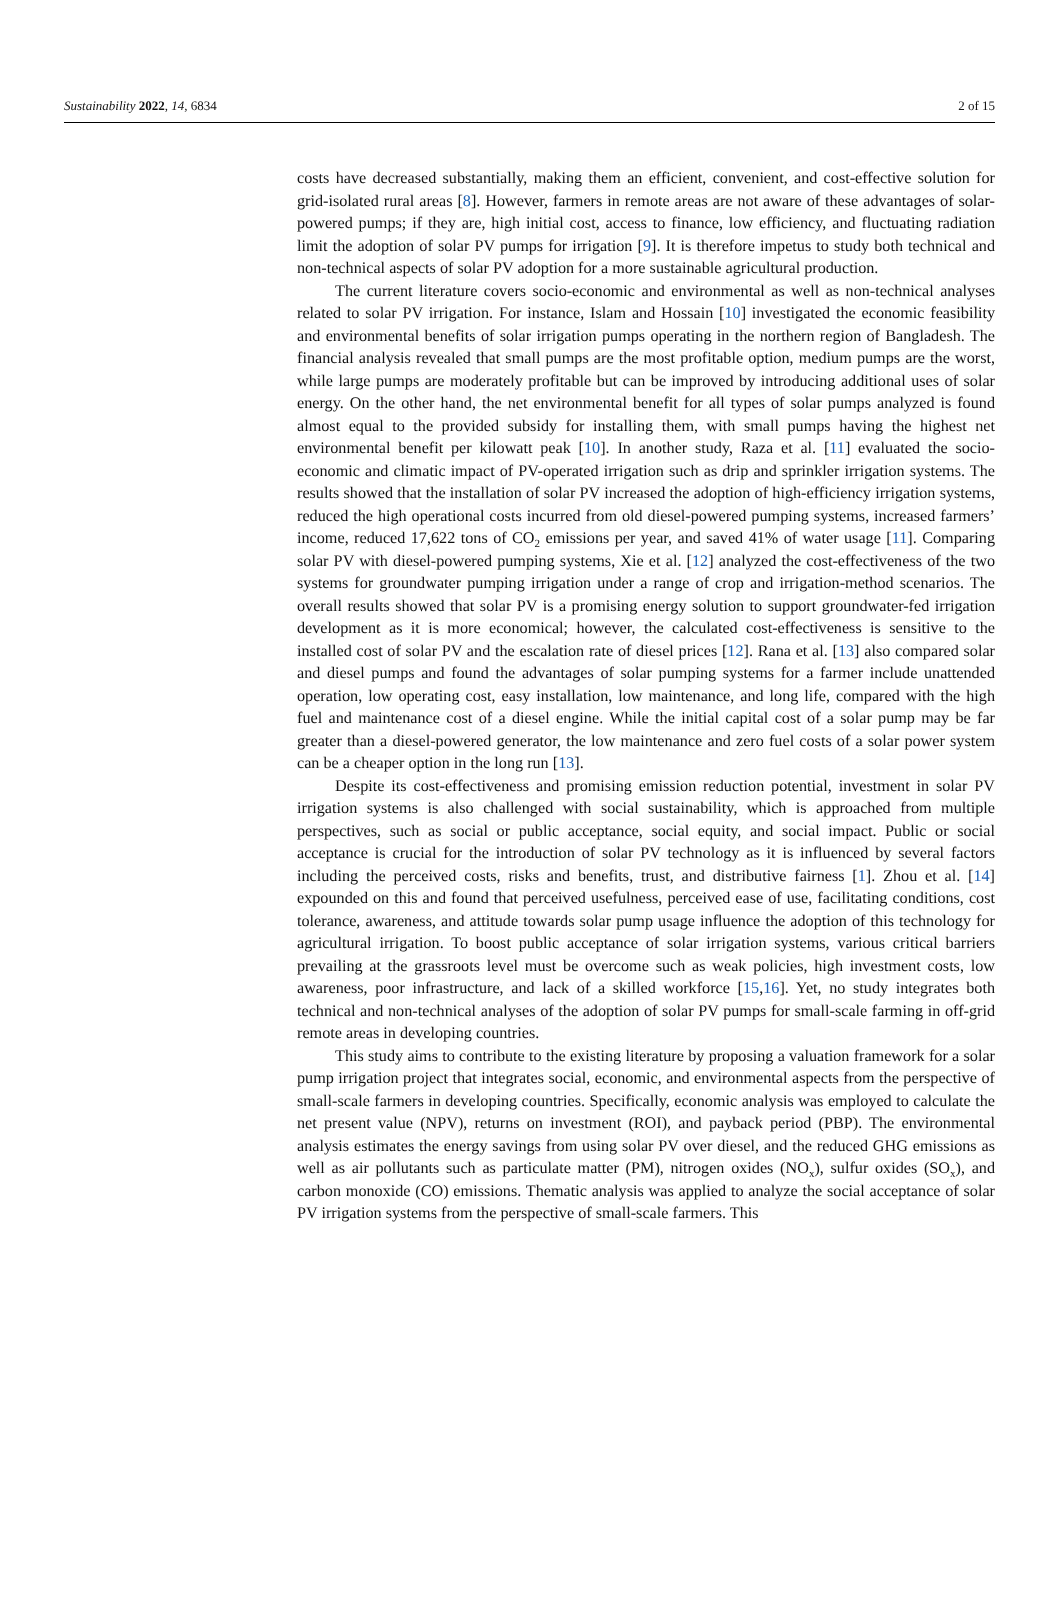Sustainability 2022, 14, 6834 2 of 15
costs have decreased substantially, making them an efficient, convenient, and cost-effective solution for grid-isolated rural areas [8]. However, farmers in remote areas are not aware of these advantages of solar-powered pumps; if they are, high initial cost, access to finance, low efficiency, and fluctuating radiation limit the adoption of solar PV pumps for irrigation [9]. It is therefore impetus to study both technical and non-technical aspects of solar PV adoption for a more sustainable agricultural production.
The current literature covers socio-economic and environmental as well as non-technical analyses related to solar PV irrigation. For instance, Islam and Hossain [10] investigated the economic feasibility and environmental benefits of solar irrigation pumps operating in the northern region of Bangladesh. The financial analysis revealed that small pumps are the most profitable option, medium pumps are the worst, while large pumps are moderately profitable but can be improved by introducing additional uses of solar energy. On the other hand, the net environmental benefit for all types of solar pumps analyzed is found almost equal to the provided subsidy for installing them, with small pumps having the highest net environmental benefit per kilowatt peak [10]. In another study, Raza et al. [11] evaluated the socio-economic and climatic impact of PV-operated irrigation such as drip and sprinkler irrigation systems. The results showed that the installation of solar PV increased the adoption of high-efficiency irrigation systems, reduced the high operational costs incurred from old diesel-powered pumping systems, increased farmers’ income, reduced 17,622 tons of CO<sub>2</sub> emissions per year, and saved 41% of water usage [11]. Comparing solar PV with diesel-powered pumping systems, Xie et al. [12] analyzed the cost-effectiveness of the two systems for groundwater pumping irrigation under a range of crop and irrigation-method scenarios. The overall results showed that solar PV is a promising energy solution to support groundwater-fed irrigation development as it is more economical; however, the calculated cost-effectiveness is sensitive to the installed cost of solar PV and the escalation rate of diesel prices [12]. Rana et al. [13] also compared solar and diesel pumps and found the advantages of solar pumping systems for a farmer include unattended operation, low operating cost, easy installation, low maintenance, and long life, compared with the high fuel and maintenance cost of a diesel engine. While the initial capital cost of a solar pump may be far greater than a diesel-powered generator, the low maintenance and zero fuel costs of a solar power system can be a cheaper option in the long run [13].
Despite its cost-effectiveness and promising emission reduction potential, investment in solar PV irrigation systems is also challenged with social sustainability, which is approached from multiple perspectives, such as social or public acceptance, social equity, and social impact. Public or social acceptance is crucial for the introduction of solar PV technology as it is influenced by several factors including the perceived costs, risks and benefits, trust, and distributive fairness [1]. Zhou et al. [14] expounded on this and found that perceived usefulness, perceived ease of use, facilitating conditions, cost tolerance, awareness, and attitude towards solar pump usage influence the adoption of this technology for agricultural irrigation. To boost public acceptance of solar irrigation systems, various critical barriers prevailing at the grassroots level must be overcome such as weak policies, high investment costs, low awareness, poor infrastructure, and lack of a skilled workforce [15,16]. Yet, no study integrates both technical and non-technical analyses of the adoption of solar PV pumps for small-scale farming in off-grid remote areas in developing countries.
This study aims to contribute to the existing literature by proposing a valuation framework for a solar pump irrigation project that integrates social, economic, and environmental aspects from the perspective of small-scale farmers in developing countries. Specifically, economic analysis was employed to calculate the net present value (NPV), returns on investment (ROI), and payback period (PBP). The environmental analysis estimates the energy savings from using solar PV over diesel, and the reduced GHG emissions as well as air pollutants such as particulate matter (PM), nitrogen oxides (NO<sub>x</sub>), sulfur oxides (SO<sub>x</sub>), and carbon monoxide (CO) emissions. Thematic analysis was applied to analyze the social acceptance of solar PV irrigation systems from the perspective of small-scale farmers. This